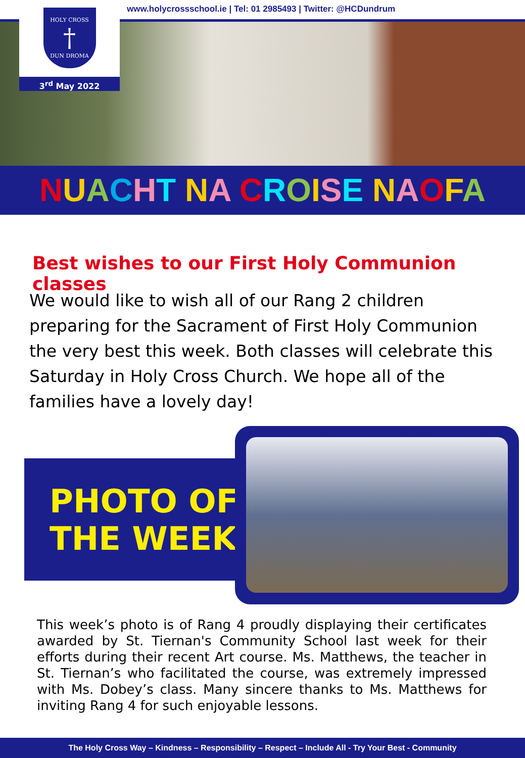HOLY CROSS
†
DUN DROMA
3<sup>rd</sup> May 2022
www.holycrossschool.ie | Tel: 01 2985493 | Twitter: @HCDundrum
NUACHT NA CROISE NAOFA
Best wishes to our First Holy Communion classes
We would like to wish all of our Rang 2 children preparing for the Sacrament of First Holy Communion the very best this week. Both classes will celebrate this Saturday in Holy Cross Church. We hope all of the families have a lovely day!
PHOTO OF
THE WEEK
This week’s photo is of Rang 4 proudly displaying their certificates awarded by St. Tiernan's Community School last week for their efforts during their recent Art course. Ms. Matthews, the teacher in St. Tiernan’s who facilitated the course, was extremely impressed with Ms. Dobey’s class. Many sincere thanks to Ms. Matthews for inviting Rang 4 for such enjoyable lessons.
The Holy Cross Way – Kindness – Responsibility – Respect – Include All - Try Your Best - Community